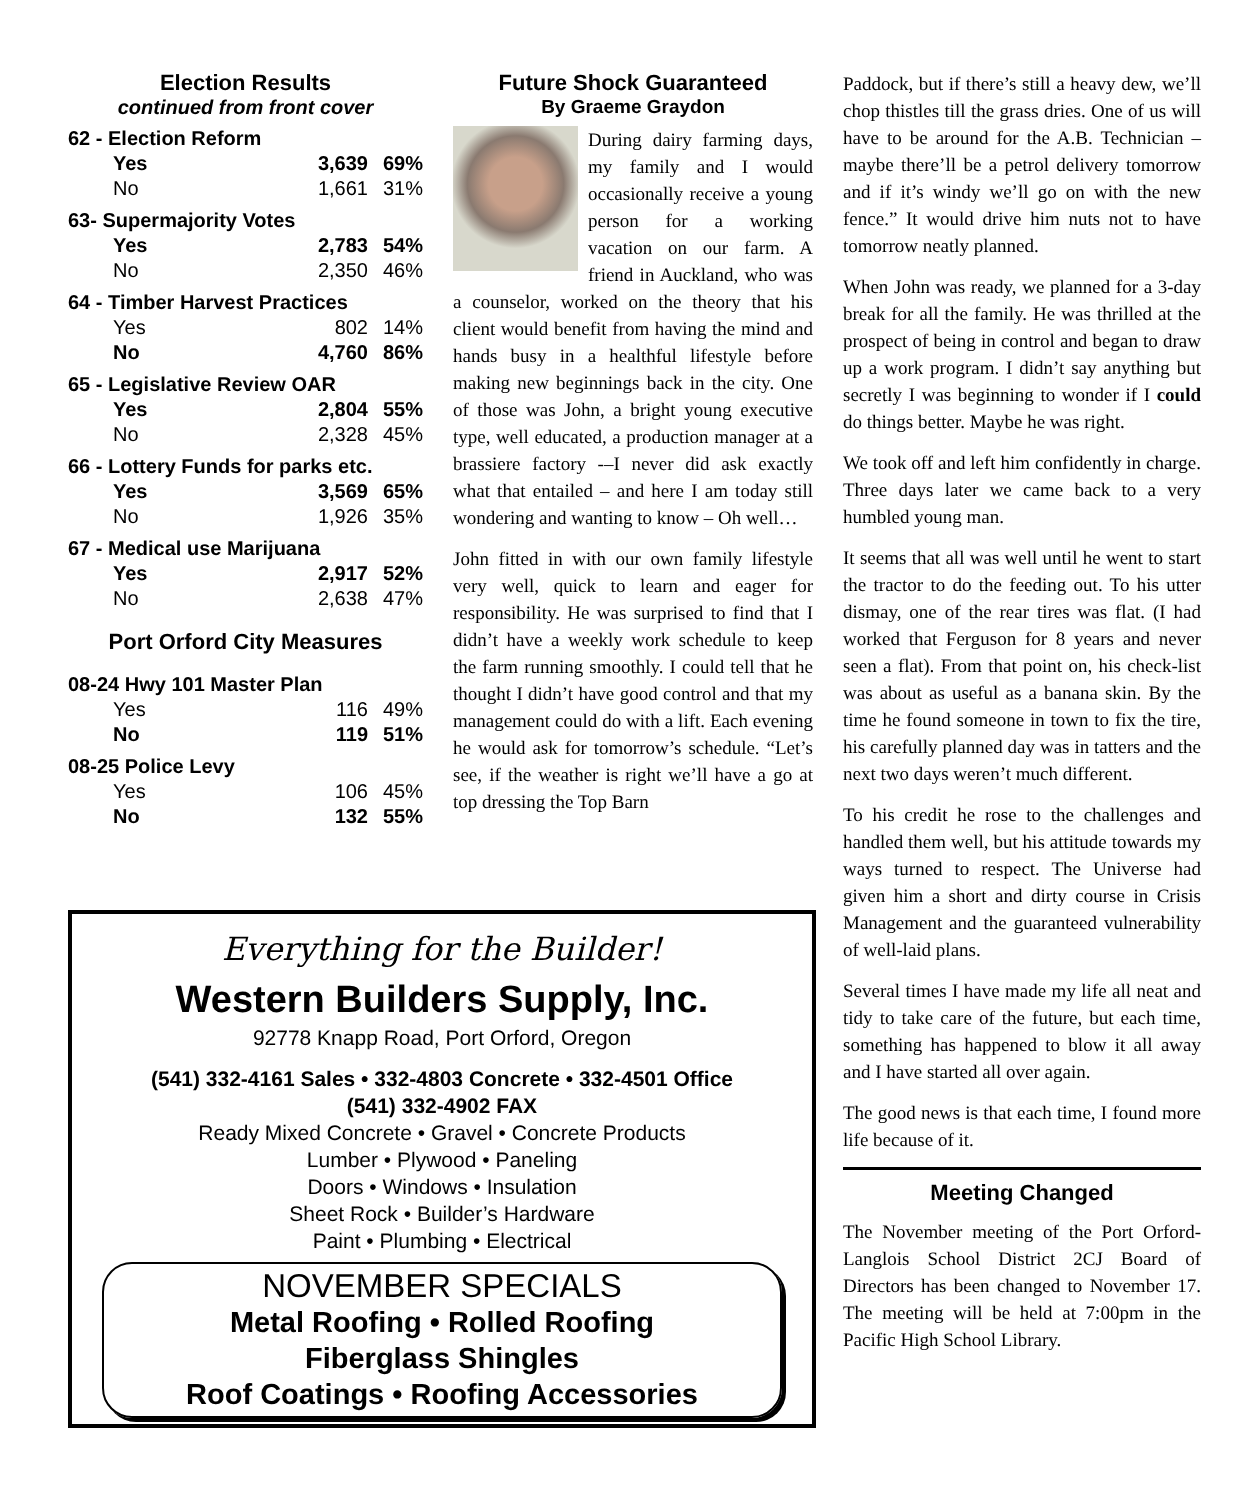Election Results
continued from front cover
| 62 - Election Reform | | |
| Yes | 3,639 | 69% |
| No | 1,661 | 31% |
| 63- Supermajority Votes | | |
| Yes | 2,783 | 54% |
| No | 2,350 | 46% |
| 64 - Timber Harvest Practices | | |
| Yes | 802 | 14% |
| No | 4,760 | 86% |
| 65 - Legislative Review OAR | | |
| Yes | 2,804 | 55% |
| No | 2,328 | 45% |
| 66 - Lottery Funds for parks etc. | | |
| Yes | 3,569 | 65% |
| No | 1,926 | 35% |
| 67 - Medical use Marijuana | | |
| Yes | 2,917 | 52% |
| No | 2,638 | 47% |
Port Orford City Measures
| 08-24 Hwy 101 Master Plan | | |
| Yes | 116 | 49% |
| No | 119 | 51% |
| 08-25 Police Levy | | |
| Yes | 106 | 45% |
| No | 132 | 55% |
Future Shock Guaranteed
By Graeme Graydon
During dairy farming days, my family and I would occasionally receive a young person for a working vacation on our farm. A friend in Auckland, who was a counselor, worked on the theory that his client would benefit from having the mind and hands busy in a healthful lifestyle before making new beginnings back in the city. One of those was John, a bright young executive type, well educated, a production manager at a brassiere factory -–I never did ask exactly what that entailed – and here I am today still wondering and wanting to know – Oh well…
John fitted in with our own family lifestyle very well, quick to learn and eager for responsibility. He was surprised to find that I didn’t have a weekly work schedule to keep the farm running smoothly. I could tell that he thought I didn’t have good control and that my management could do with a lift. Each evening he would ask for tomorrow’s schedule. “Let’s see, if the weather is right we’ll have a go at top dressing the Top Barn
Paddock, but if there’s still a heavy dew, we’ll chop thistles till the grass dries. One of us will have to be around for the A.B. Technician – maybe there’ll be a petrol delivery tomorrow and if it’s windy we’ll go on with the new fence.” It would drive him nuts not to have tomorrow neatly planned.
When John was ready, we planned for a 3-day break for all the family. He was thrilled at the prospect of being in control and began to draw up a work program. I didn’t say anything but secretly I was beginning to wonder if I could do things better. Maybe he was right.
We took off and left him confidently in charge. Three days later we came back to a very humbled young man.
It seems that all was well until he went to start the tractor to do the feeding out. To his utter dismay, one of the rear tires was flat. (I had worked that Ferguson for 8 years and never seen a flat). From that point on, his check-list was about as useful as a banana skin. By the time he found someone in town to fix the tire, his carefully planned day was in tatters and the next two days weren’t much different.
To his credit he rose to the challenges and handled them well, but his attitude towards my ways turned to respect. The Universe had given him a short and dirty course in Crisis Management and the guaranteed vulnerability of well-laid plans.
Several times I have made my life all neat and tidy to take care of the future, but each time, something has happened to blow it all away and I have started all over again.
The good news is that each time, I found more life because of it.
Meeting Changed
The November meeting of the Port Orford-Langlois School District 2CJ Board of Directors has been changed to November 17. The meeting will be held at 7:00pm in the Pacific High School Library.
Everything for the Builder!
Western Builders Supply, Inc.
92778 Knapp Road, Port Orford, Oregon
(541) 332-4161 Sales • 332-4803 Concrete • 332-4501 Office
(541) 332-4902 FAX
Ready Mixed Concrete • Gravel • Concrete Products
Lumber • Plywood • Paneling
Doors • Windows • Insulation
Sheet Rock • Builder’s Hardware
Paint • Plumbing • Electrical
NOVEMBER SPECIALS
Metal Roofing • Rolled Roofing
Fiberglass Shingles
Roof Coatings • Roofing Accessories